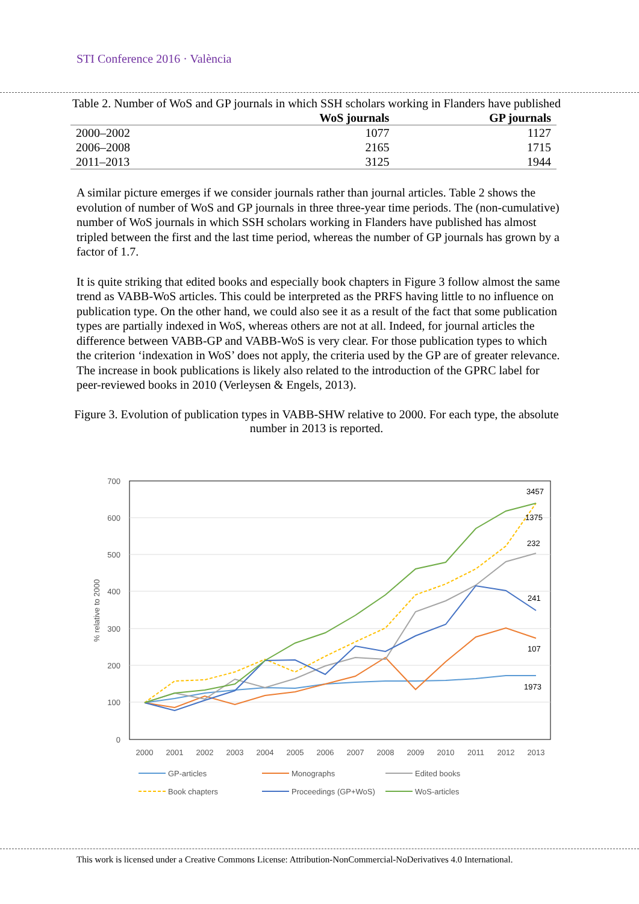STI Conference 2016 · València
Table 2. Number of WoS and GP journals in which SSH scholars working in Flanders have published
| | WoS journals | GP journals |
| --- | --- | --- |
| 2000–2002 | 1077 | 1127 |
| 2006–2008 | 2165 | 1715 |
| 2011–2013 | 3125 | 1944 |
A similar picture emerges if we consider journals rather than journal articles. Table 2 shows the evolution of number of WoS and GP journals in three three-year time periods. The (non-cumulative) number of WoS journals in which SSH scholars working in Flanders have published has almost tripled between the first and the last time period, whereas the number of GP journals has grown by a factor of 1.7.
It is quite striking that edited books and especially book chapters in Figure 3 follow almost the same trend as VABB-WoS articles. This could be interpreted as the PRFS having little to no influence on publication type. On the other hand, we could also see it as a result of the fact that some publication types are partially indexed in WoS, whereas others are not at all. Indeed, for journal articles the difference between VABB-GP and VABB-WoS is very clear. For those publication types to which the criterion ‘indexation in WoS’ does not apply, the criteria used by the GP are of greater relevance. The increase in book publications is likely also related to the introduction of the GPRC label for peer-reviewed books in 2010 (Verleysen & Engels, 2013).
Figure 3. Evolution of publication types in VABB-SHW relative to 2000. For each type, the absolute number in 2013 is reported.
700
600
500
400
300
200
100
0
% relative to 2000
2000
2001
2002
2003
2004
2005
2006
2007
2008
2009
2010
2011
2012
2013
3457
1375
232
241
107
1973
GP-articles
Monographs
Edited books
Book chapters
Proceedings (GP+WoS)
WoS-articles
This work is licensed under a Creative Commons License: Attribution-NonCommercial-NoDerivatives 4.0 International.